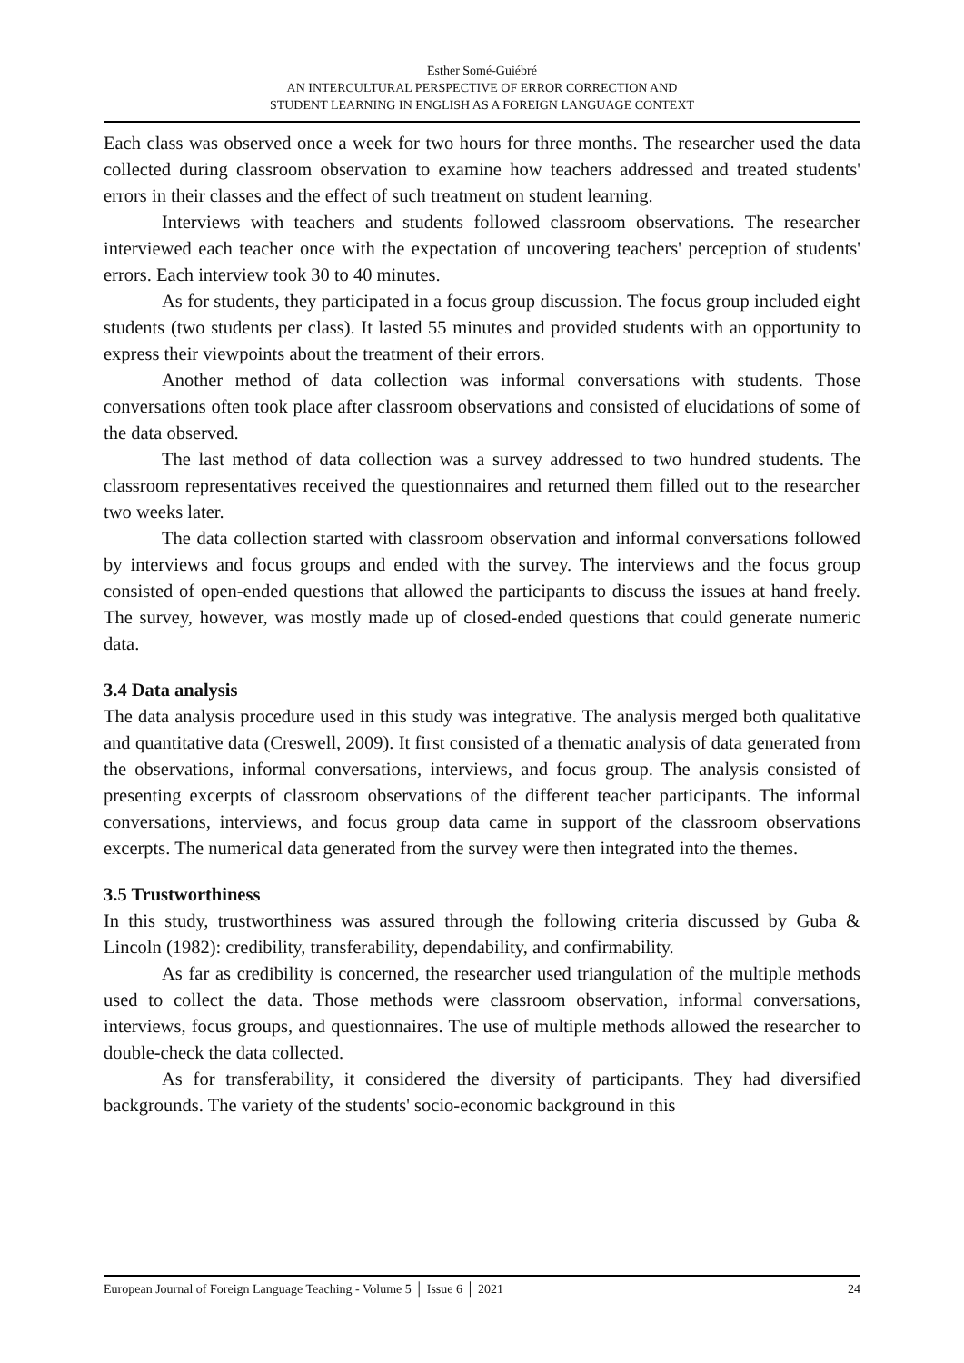Esther Somé-Guiébré
AN INTERCULTURAL PERSPECTIVE OF ERROR CORRECTION AND
STUDENT LEARNING IN ENGLISH AS A FOREIGN LANGUAGE CONTEXT
Each class was observed once a week for two hours for three months. The researcher used the data collected during classroom observation to examine how teachers addressed and treated students' errors in their classes and the effect of such treatment on student learning.
Interviews with teachers and students followed classroom observations. The researcher interviewed each teacher once with the expectation of uncovering teachers' perception of students' errors. Each interview took 30 to 40 minutes.
As for students, they participated in a focus group discussion. The focus group included eight students (two students per class). It lasted 55 minutes and provided students with an opportunity to express their viewpoints about the treatment of their errors.
Another method of data collection was informal conversations with students. Those conversations often took place after classroom observations and consisted of elucidations of some of the data observed.
The last method of data collection was a survey addressed to two hundred students. The classroom representatives received the questionnaires and returned them filled out to the researcher two weeks later.
The data collection started with classroom observation and informal conversations followed by interviews and focus groups and ended with the survey. The interviews and the focus group consisted of open-ended questions that allowed the participants to discuss the issues at hand freely. The survey, however, was mostly made up of closed-ended questions that could generate numeric data.
3.4 Data analysis
The data analysis procedure used in this study was integrative. The analysis merged both qualitative and quantitative data (Creswell, 2009). It first consisted of a thematic analysis of data generated from the observations, informal conversations, interviews, and focus group. The analysis consisted of presenting excerpts of classroom observations of the different teacher participants. The informal conversations, interviews, and focus group data came in support of the classroom observations excerpts. The numerical data generated from the survey were then integrated into the themes.
3.5 Trustworthiness
In this study, trustworthiness was assured through the following criteria discussed by Guba & Lincoln (1982): credibility, transferability, dependability, and confirmability.
As far as credibility is concerned, the researcher used triangulation of the multiple methods used to collect the data. Those methods were classroom observation, informal conversations, interviews, focus groups, and questionnaires. The use of multiple methods allowed the researcher to double-check the data collected.
As for transferability, it considered the diversity of participants. They had diversified backgrounds. The variety of the students' socio-economic background in this
European Journal of Foreign Language Teaching - Volume 5 │ Issue 6 │ 2021 24